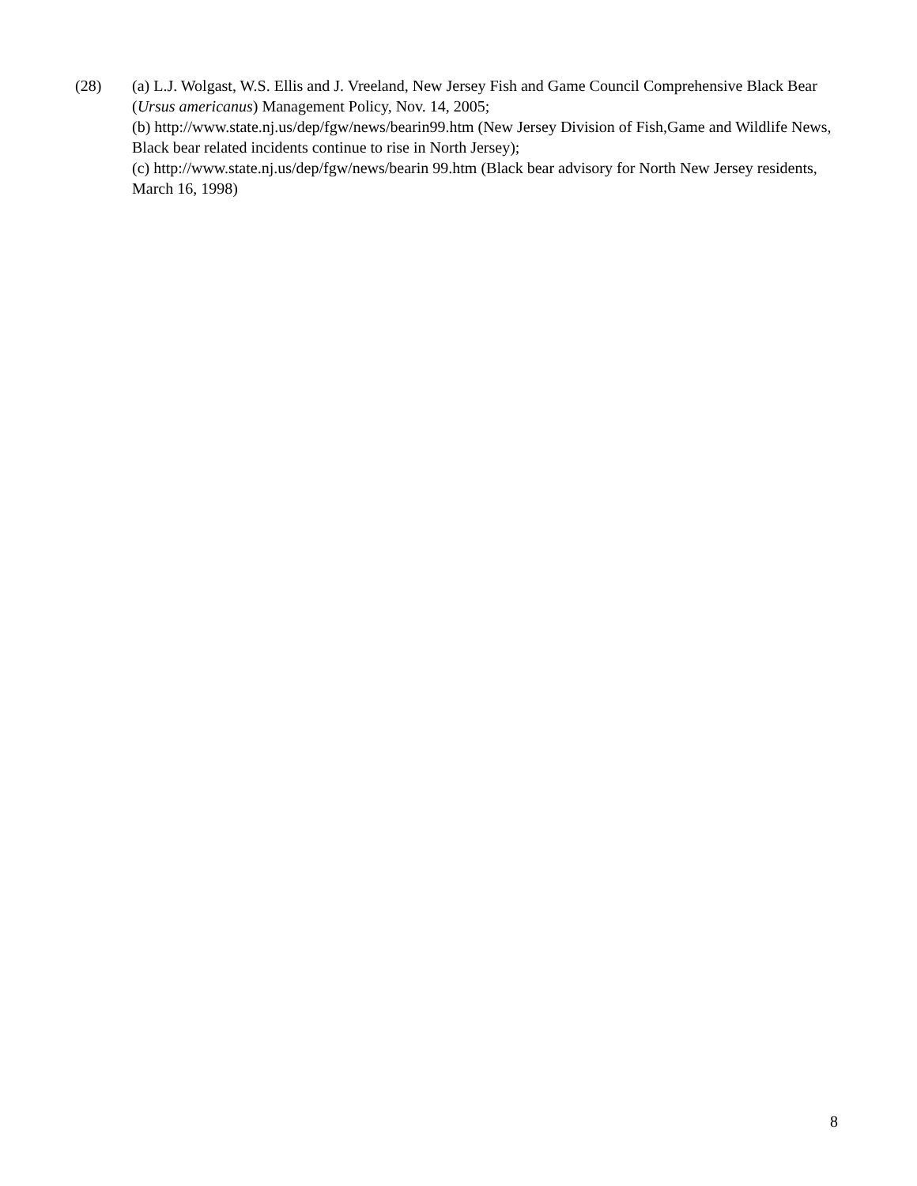(28) (a) L.J. Wolgast, W.S. Ellis and J. Vreeland, New Jersey Fish and Game Council Comprehensive Black Bear (Ursus americanus) Management Policy, Nov. 14, 2005;
(b) http://www.state.nj.us/dep/fgw/news/bearin99.htm (New Jersey Division of Fish,Game and Wildlife News, Black bear related incidents continue to rise in North Jersey);
(c) http://www.state.nj.us/dep/fgw/news/bearin 99.htm (Black bear advisory for North New Jersey residents, March 16, 1998)
8